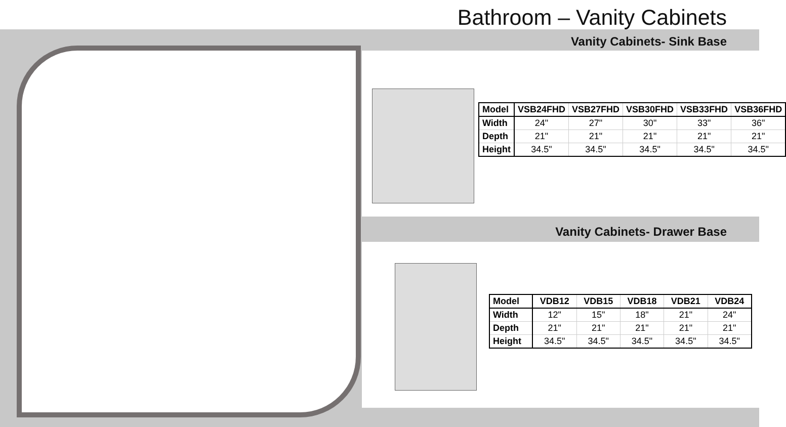Bathroom – Vanity Cabinets
Vanity Cabinets- Sink Base
| Model | VSB24FHD | VSB27FHD | VSB30FHD | VSB33FHD | VSB36FHD |
| --- | --- | --- | --- | --- | --- |
| Width | 24" | 27" | 30" | 33" | 36" |
| Depth | 21" | 21" | 21" | 21" | 21" |
| Height | 34.5" | 34.5" | 34.5" | 34.5" | 34.5" |
Vanity Cabinets- Drawer Base
| Model | VDB12 | VDB15 | VDB18 | VDB21 | VDB24 |
| --- | --- | --- | --- | --- | --- |
| Width | 12" | 15" | 18" | 21" | 24" |
| Depth | 21" | 21" | 21" | 21" | 21" |
| Height | 34.5" | 34.5" | 34.5" | 34.5" | 34.5" |